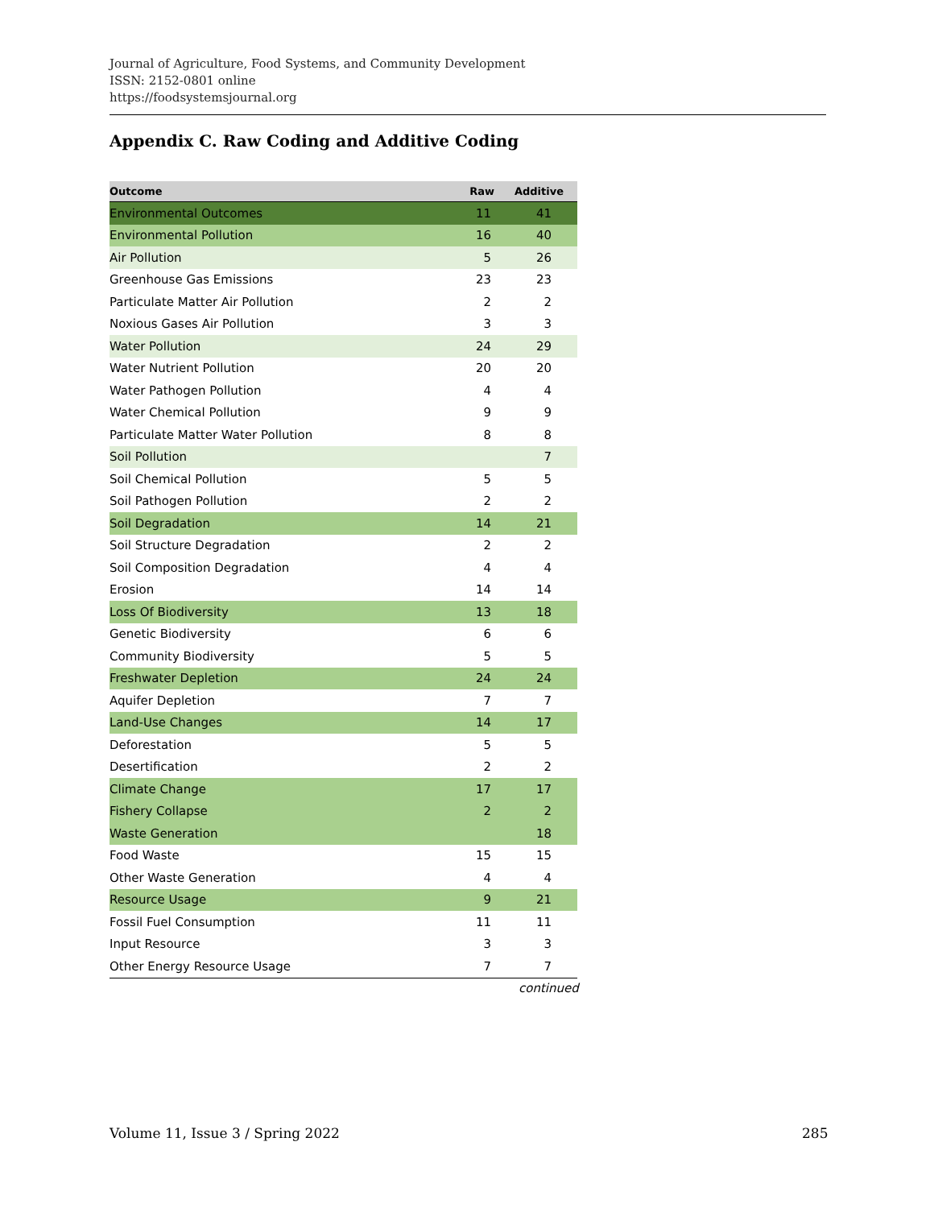Journal of Agriculture, Food Systems, and Community Development
ISSN: 2152-0801 online
https://foodsystemsjournal.org
Appendix C. Raw Coding and Additive Coding
| Outcome | Raw | Additive |
| --- | --- | --- |
| Environmental Outcomes | 11 | 41 |
| Environmental Pollution | 16 | 40 |
| Air Pollution | 5 | 26 |
| Greenhouse Gas Emissions | 23 | 23 |
| Particulate Matter Air Pollution | 2 | 2 |
| Noxious Gases Air Pollution | 3 | 3 |
| Water Pollution | 24 | 29 |
| Water Nutrient Pollution | 20 | 20 |
| Water Pathogen Pollution | 4 | 4 |
| Water Chemical Pollution | 9 | 9 |
| Particulate Matter Water Pollution | 8 | 8 |
| Soil Pollution | | 7 |
| Soil Chemical Pollution | 5 | 5 |
| Soil Pathogen Pollution | 2 | 2 |
| Soil Degradation | 14 | 21 |
| Soil Structure Degradation | 2 | 2 |
| Soil Composition Degradation | 4 | 4 |
| Erosion | 14 | 14 |
| Loss Of Biodiversity | 13 | 18 |
| Genetic Biodiversity | 6 | 6 |
| Community Biodiversity | 5 | 5 |
| Freshwater Depletion | 24 | 24 |
| Aquifer Depletion | 7 | 7 |
| Land-Use Changes | 14 | 17 |
| Deforestation | 5 | 5 |
| Desertification | 2 | 2 |
| Climate Change | 17 | 17 |
| Fishery Collapse | 2 | 2 |
| Waste Generation | | 18 |
| Food Waste | 15 | 15 |
| Other Waste Generation | 4 | 4 |
| Resource Usage | 9 | 21 |
| Fossil Fuel Consumption | 11 | 11 |
| Input Resource | 3 | 3 |
| Other Energy Resource Usage | 7 | 7 |
continued
Volume 11, Issue 3 / Spring 2022
285